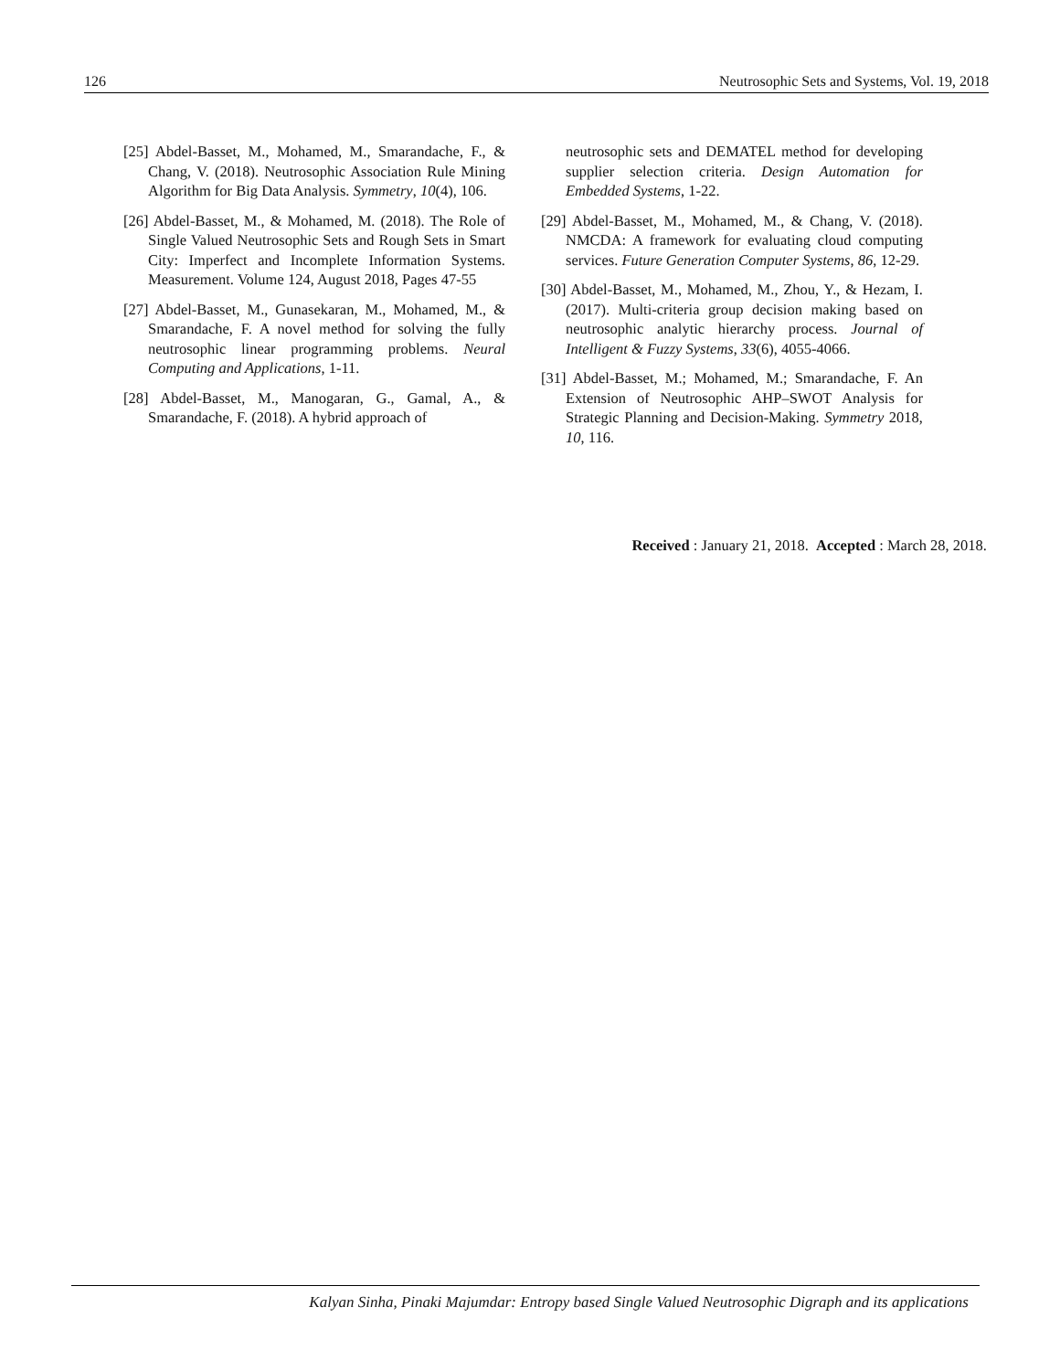126 Neutrosophic Sets and Systems, Vol. 19, 2018
[25] Abdel-Basset, M., Mohamed, M., Smarandache, F., & Chang, V. (2018). Neutrosophic Association Rule Mining Algorithm for Big Data Analysis. Symmetry, 10(4), 106.
[26] Abdel-Basset, M., & Mohamed, M. (2018). The Role of Single Valued Neutrosophic Sets and Rough Sets in Smart City: Imperfect and Incomplete Information Systems. Measurement. Volume 124, August 2018, Pages 47-55
[27] Abdel-Basset, M., Gunasekaran, M., Mohamed, M., & Smarandache, F. A novel method for solving the fully neutrosophic linear programming problems. Neural Computing and Applications, 1-11.
[28] Abdel-Basset, M., Manogaran, G., Gamal, A., & Smarandache, F. (2018). A hybrid approach of
neutrosophic sets and DEMATEL method for developing supplier selection criteria. Design Automation for Embedded Systems, 1-22.
[29] Abdel-Basset, M., Mohamed, M., & Chang, V. (2018). NMCDA: A framework for evaluating cloud computing services. Future Generation Computer Systems, 86, 12-29.
[30] Abdel-Basset, M., Mohamed, M., Zhou, Y., & Hezam, I. (2017). Multi-criteria group decision making based on neutrosophic analytic hierarchy process. Journal of Intelligent & Fuzzy Systems, 33(6), 4055-4066.
[31] Abdel-Basset, M.; Mohamed, M.; Smarandache, F. An Extension of Neutrosophic AHP–SWOT Analysis for Strategic Planning and Decision-Making. Symmetry 2018, 10, 116.
Received : January 21, 2018. Accepted : March 28, 2018.
Kalyan Sinha, Pinaki Majumdar: Entropy based Single Valued Neutrosophic Digraph and its applications